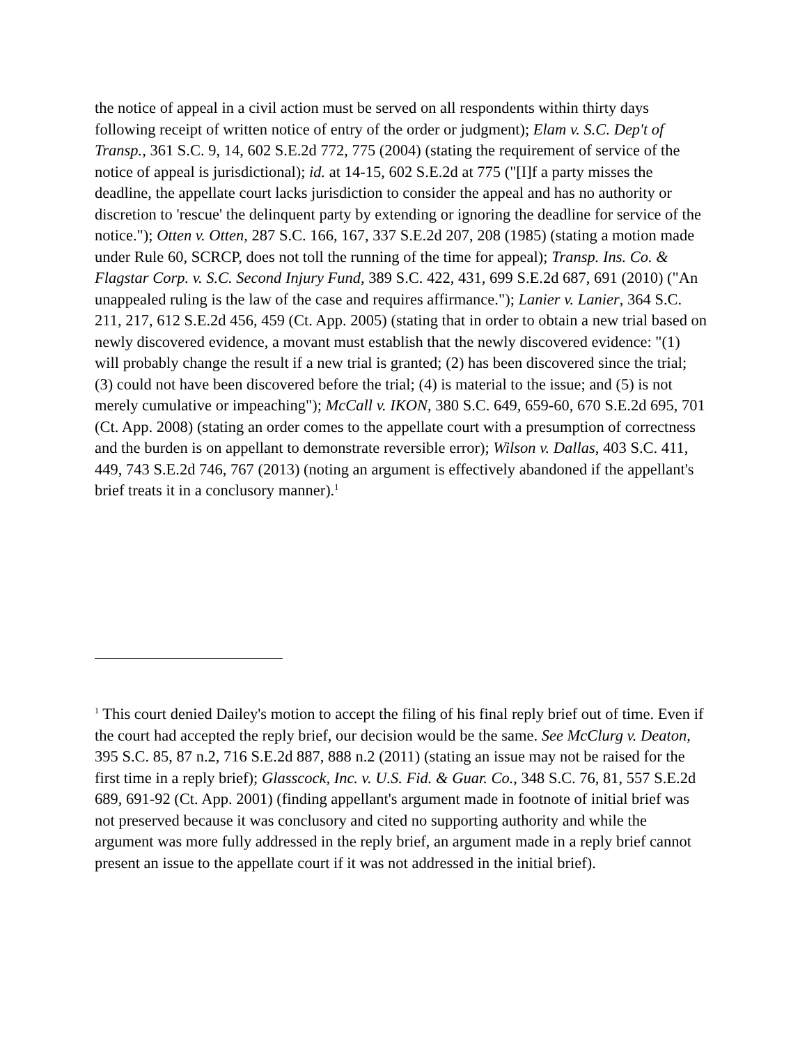the notice of appeal in a civil action must be served on all respondents within thirty days following receipt of written notice of entry of the order or judgment); Elam v. S.C. Dep't of Transp., 361 S.C. 9, 14, 602 S.E.2d 772, 775 (2004) (stating the requirement of service of the notice of appeal is jurisdictional); id. at 14-15, 602 S.E.2d at 775 ("[I]f a party misses the deadline, the appellate court lacks jurisdiction to consider the appeal and has no authority or discretion to 'rescue' the delinquent party by extending or ignoring the deadline for service of the notice."); Otten v. Otten, 287 S.C. 166, 167, 337 S.E.2d 207, 208 (1985) (stating a motion made under Rule 60, SCRCP, does not toll the running of the time for appeal); Transp. Ins. Co. & Flagstar Corp. v. S.C. Second Injury Fund, 389 S.C. 422, 431, 699 S.E.2d 687, 691 (2010) ("An unappealed ruling is the law of the case and requires affirmance."); Lanier v. Lanier, 364 S.C. 211, 217, 612 S.E.2d 456, 459 (Ct. App. 2005) (stating that in order to obtain a new trial based on newly discovered evidence, a movant must establish that the newly discovered evidence: "(1) will probably change the result if a new trial is granted; (2) has been discovered since the trial; (3) could not have been discovered before the trial; (4) is material to the issue; and (5) is not merely cumulative or impeaching"); McCall v. IKON, 380 S.C. 649, 659-60, 670 S.E.2d 695, 701 (Ct. App. 2008) (stating an order comes to the appellate court with a presumption of correctness and the burden is on appellant to demonstrate reversible error); Wilson v. Dallas, 403 S.C. 411, 449, 743 S.E.2d 746, 767 (2013) (noting an argument is effectively abandoned if the appellant's brief treats it in a conclusory manner).<sup>1</sup>
<sup>1</sup> This court denied Dailey's motion to accept the filing of his final reply brief out of time. Even if the court had accepted the reply brief, our decision would be the same. See McClurg v. Deaton, 395 S.C. 85, 87 n.2, 716 S.E.2d 887, 888 n.2 (2011) (stating an issue may not be raised for the first time in a reply brief); Glasscock, Inc. v. U.S. Fid. & Guar. Co., 348 S.C. 76, 81, 557 S.E.2d 689, 691-92 (Ct. App. 2001) (finding appellant's argument made in footnote of initial brief was not preserved because it was conclusory and cited no supporting authority and while the argument was more fully addressed in the reply brief, an argument made in a reply brief cannot present an issue to the appellate court if it was not addressed in the initial brief).